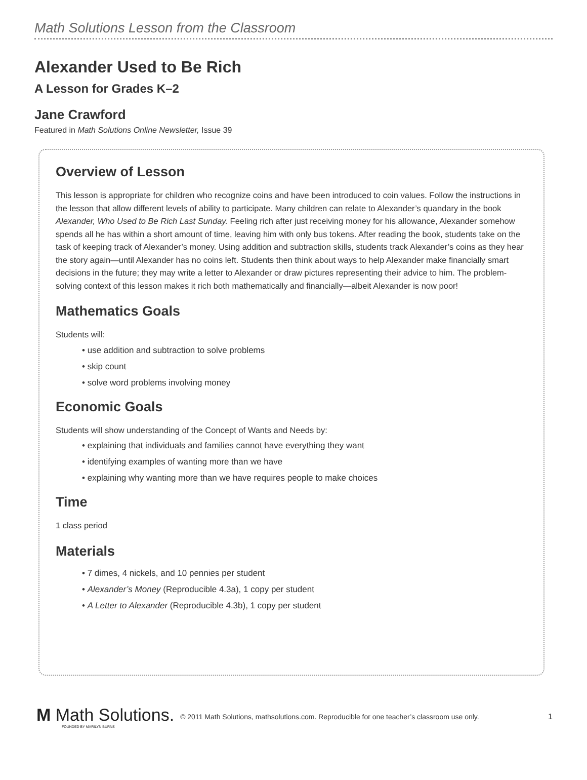Math Solutions Lesson from the Classroom
Alexander Used to Be Rich
A Lesson for Grades K–2
Jane Crawford
Featured in Math Solutions Online Newsletter, Issue 39
Overview of Lesson
This lesson is appropriate for children who recognize coins and have been introduced to coin values. Follow the instructions in the lesson that allow different levels of ability to participate. Many children can relate to Alexander’s quandary in the book Alexander, Who Used to Be Rich Last Sunday. Feeling rich after just receiving money for his allowance, Alexander somehow spends all he has within a short amount of time, leaving him with only bus tokens. After reading the book, students take on the task of keeping track of Alexander’s money. Using addition and subtraction skills, students track Alexander’s coins as they hear the story again—until Alexander has no coins left. Students then think about ways to help Alexander make financially smart decisions in the future; they may write a letter to Alexander or draw pictures representing their advice to him. The problem-solving context of this lesson makes it rich both mathematically and financially—albeit Alexander is now poor!
Mathematics Goals
Students will:
• use addition and subtraction to solve problems
• skip count
• solve word problems involving money
Economic Goals
Students will show understanding of the Concept of Wants and Needs by:
• explaining that individuals and families cannot have everything they want
• identifying examples of wanting more than we have
• explaining why wanting more than we have requires people to make choices
Time
1 class period
Materials
• 7 dimes, 4 nickels, and 10 pennies per student
• Alexander’s Money (Reproducible 4.3a), 1 copy per student
• A Letter to Alexander (Reproducible 4.3b), 1 copy per student
M Math Solutions.
FOUNDED BY MARILYN BURNS
© 2011 Math Solutions, mathsolutions.com. Reproducible for one teacher’s classroom use only. 1